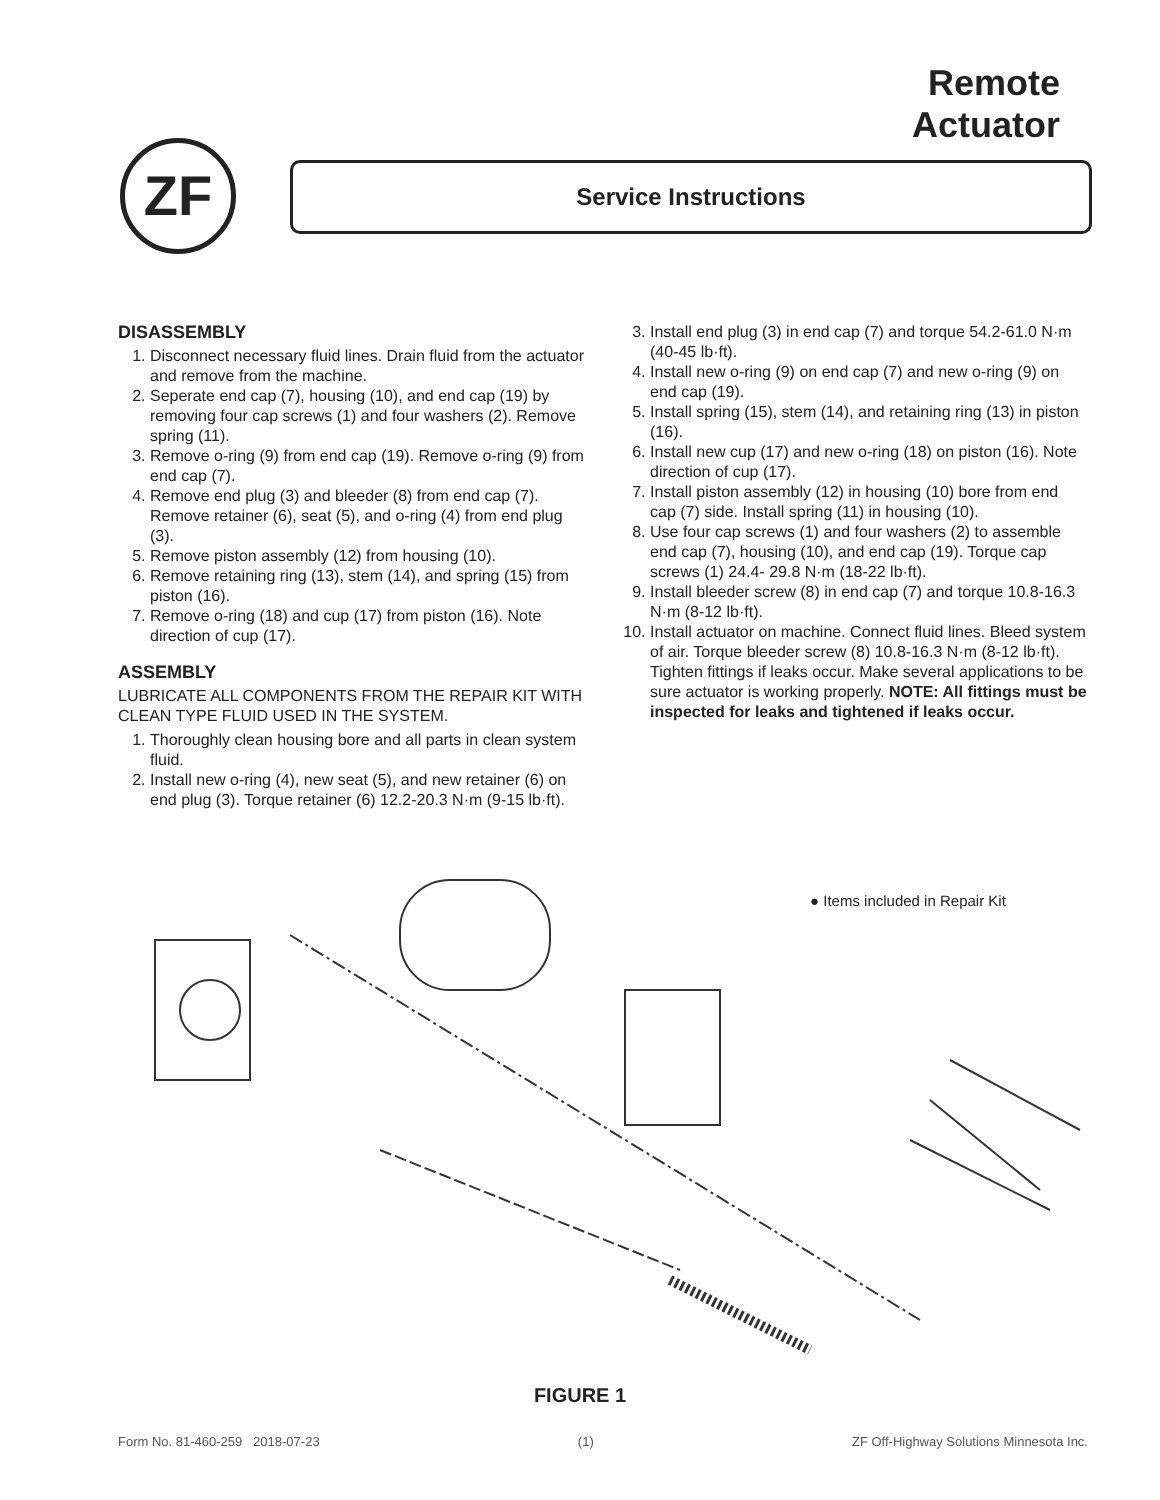Remote
Actuator
ZF Service Instructions
DISASSEMBLY
1. Disconnect necessary fluid lines. Drain fluid from the actuator and remove from the machine.
2. Seperate end cap (7), housing (10), and end cap (19) by removing four cap screws (1) and four washers (2). Remove spring (11).
3. Remove o-ring (9) from end cap (19). Remove o-ring (9) from end cap (7).
4. Remove end plug (3) and bleeder (8) from end cap (7). Remove retainer (6), seat (5), and o-ring (4) from end plug (3).
5. Remove piston assembly (12) from housing (10).
6. Remove retaining ring (13), stem (14), and spring (15) from piston (16).
7. Remove o-ring (18) and cup (17) from piston (16). Note direction of cup (17).
ASSEMBLY
LUBRICATE ALL COMPONENTS FROM THE REPAIR KIT WITH CLEAN TYPE FLUID USED IN THE SYSTEM.
1. Thoroughly clean housing bore and all parts in clean system fluid.
2. Install new o-ring (4), new seat (5), and new retainer (6) on end plug (3). Torque retainer (6) 12.2-20.3 N·m (9-15 lb·ft).
3. Install end plug (3) in end cap (7) and torque 54.2-61.0 N·m (40-45 lb·ft).
4. Install new o-ring (9) on end cap (7) and new o-ring (9) on end cap (19).
5. Install spring (15), stem (14), and retaining ring (13) in piston (16).
6. Install new cup (17) and new o-ring (18) on piston (16). Note direction of cup (17).
7. Install piston assembly (12) in housing (10) bore from end cap (7) side. Install spring (11) in housing (10).
8. Use four cap screws (1) and four washers (2) to assemble end cap (7), housing (10), and end cap (19). Torque cap screws (1) 24.4- 29.8 N·m (18-22 lb·ft).
9. Install bleeder screw (8) in end cap (7) and torque 10.8-16.3 N·m (8-12 lb·ft).
10. Install actuator on machine. Connect fluid lines. Bleed system of air. Torque bleeder screw (8) 10.8-16.3 N·m (8-12 lb·ft). Tighten fittings if leaks occur. Make several applications to be sure actuator is working properly. NOTE: All fittings must be inspected for leaks and tightened if leaks occur.
● Items included in Repair Kit
FIGURE 1
Form No. 81-460-259 2018-07-23 (1) ZF Off-Highway Solutions Minnesota Inc.